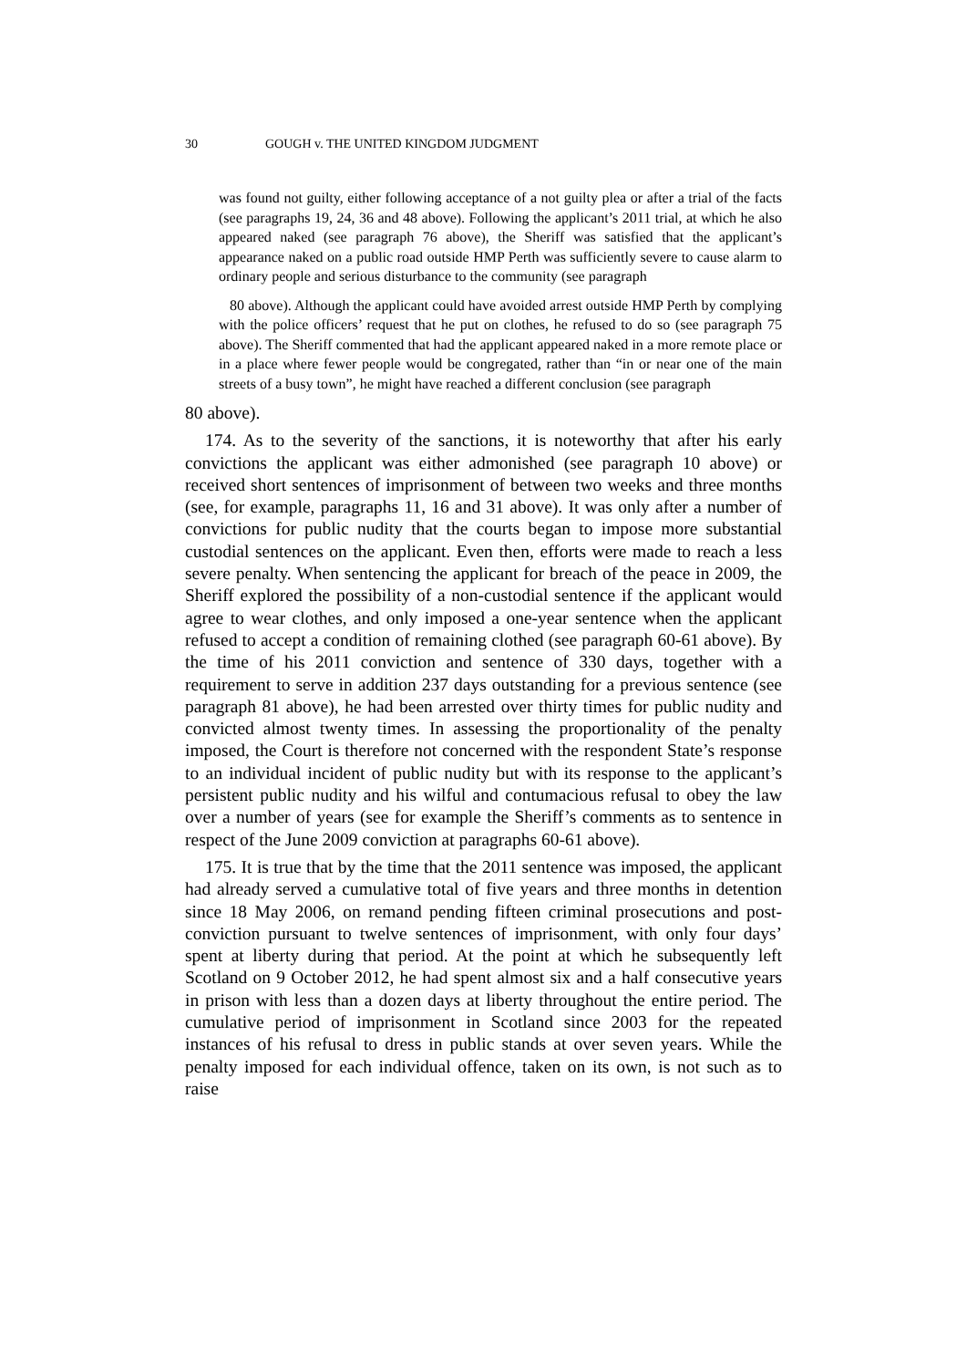30 GOUGH v. THE UNITED KINGDOM JUDGMENT
was found not guilty, either following acceptance of a not guilty plea or after a trial of the facts (see paragraphs 19, 24, 36 and 48 above). Following the applicant’s 2011 trial, at which he also appeared naked (see paragraph 76 above), the Sheriff was satisfied that the applicant’s appearance naked on a public road outside HMP Perth was sufficiently severe to cause alarm to ordinary people and serious disturbance to the community (see paragraph
80 above). Although the applicant could have avoided arrest outside HMP Perth by complying with the police officers’ request that he put on clothes, he refused to do so (see paragraph 75 above). The Sheriff commented that had the applicant appeared naked in a more remote place or in a place where fewer people would be congregated, rather than “in or near one of the main streets of a busy town”, he might have reached a different conclusion (see paragraph
80 above).
174. As to the severity of the sanctions, it is noteworthy that after his early convictions the applicant was either admonished (see paragraph 10 above) or received short sentences of imprisonment of between two weeks and three months (see, for example, paragraphs 11, 16 and 31 above). It was only after a number of convictions for public nudity that the courts began to impose more substantial custodial sentences on the applicant. Even then, efforts were made to reach a less severe penalty. When sentencing the applicant for breach of the peace in 2009, the Sheriff explored the possibility of a non-custodial sentence if the applicant would agree to wear clothes, and only imposed a one-year sentence when the applicant refused to accept a condition of remaining clothed (see paragraph 60-61 above). By the time of his 2011 conviction and sentence of 330 days, together with a requirement to serve in addition 237 days outstanding for a previous sentence (see paragraph 81 above), he had been arrested over thirty times for public nudity and convicted almost twenty times. In assessing the proportionality of the penalty imposed, the Court is therefore not concerned with the respondent State’s response to an individual incident of public nudity but with its response to the applicant’s persistent public nudity and his wilful and contumacious refusal to obey the law over a number of years (see for example the Sheriff’s comments as to sentence in respect of the June 2009 conviction at paragraphs 60-61 above).
175. It is true that by the time that the 2011 sentence was imposed, the applicant had already served a cumulative total of five years and three months in detention since 18 May 2006, on remand pending fifteen criminal prosecutions and post-conviction pursuant to twelve sentences of imprisonment, with only four days’ spent at liberty during that period. At the point at which he subsequently left Scotland on 9 October 2012, he had spent almost six and a half consecutive years in prison with less than a dozen days at liberty throughout the entire period. The cumulative period of imprisonment in Scotland since 2003 for the repeated instances of his refusal to dress in public stands at over seven years. While the penalty imposed for each individual offence, taken on its own, is not such as to raise